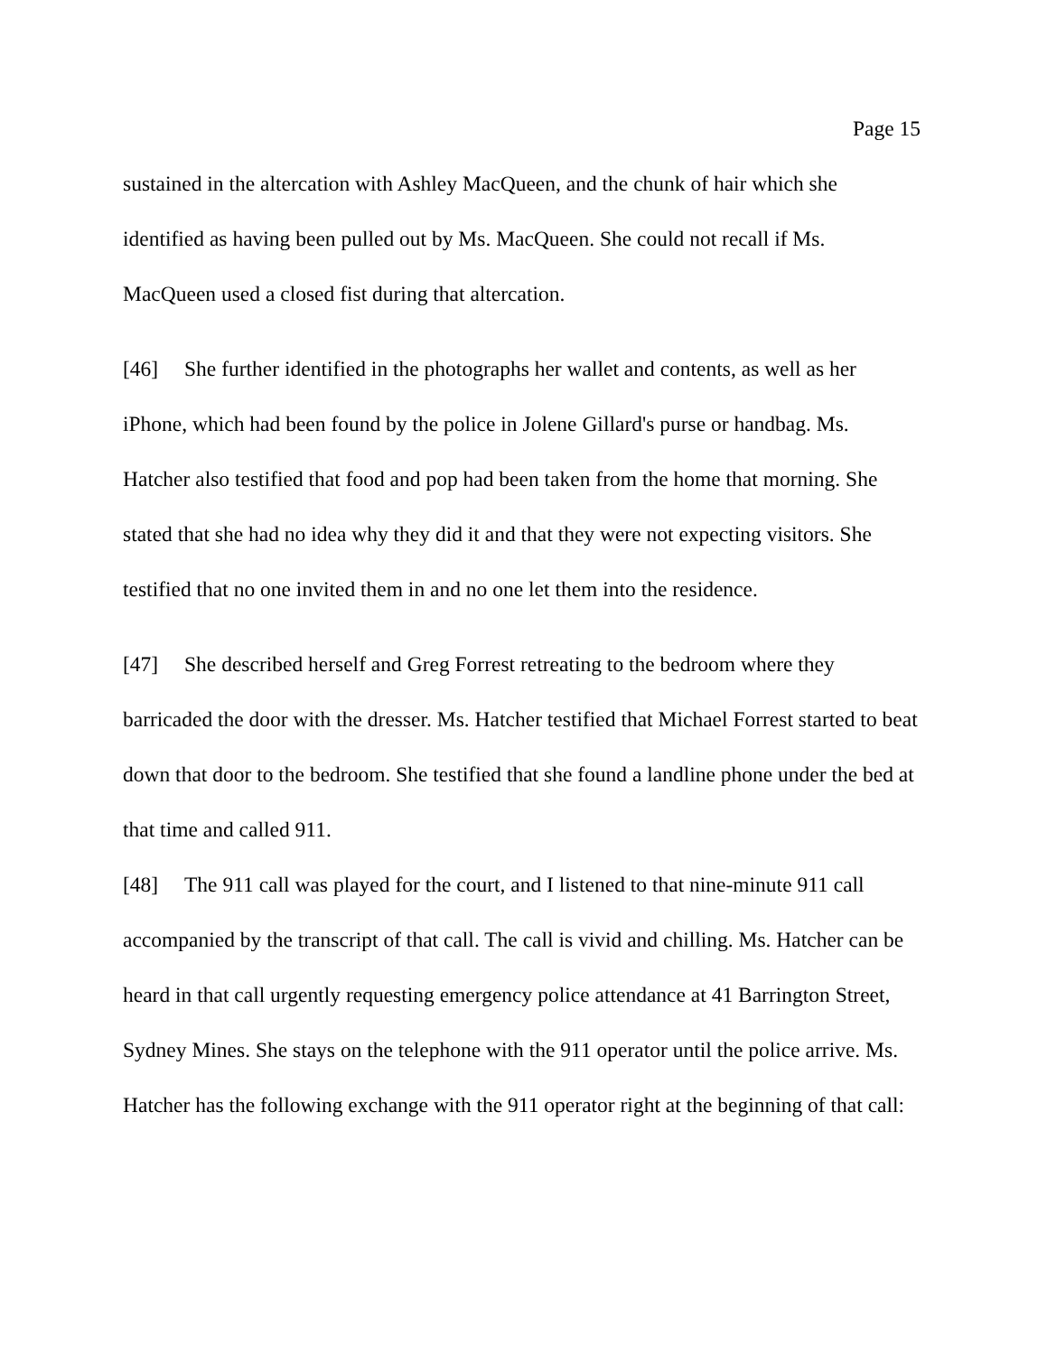Page 15
sustained in the altercation with Ashley MacQueen, and the chunk of hair which she identified as having been pulled out by Ms. MacQueen. She could not recall if Ms. MacQueen used a closed fist during that altercation.
[46] She further identified in the photographs her wallet and contents, as well as her iPhone, which had been found by the police in Jolene Gillard's purse or handbag. Ms. Hatcher also testified that food and pop had been taken from the home that morning. She stated that she had no idea why they did it and that they were not expecting visitors. She testified that no one invited them in and no one let them into the residence.
[47] She described herself and Greg Forrest retreating to the bedroom where they barricaded the door with the dresser. Ms. Hatcher testified that Michael Forrest started to beat down that door to the bedroom. She testified that she found a landline phone under the bed at that time and called 911.
[48] The 911 call was played for the court, and I listened to that nine-minute 911 call accompanied by the transcript of that call. The call is vivid and chilling. Ms. Hatcher can be heard in that call urgently requesting emergency police attendance at 41 Barrington Street, Sydney Mines. She stays on the telephone with the 911 operator until the police arrive. Ms. Hatcher has the following exchange with the 911 operator right at the beginning of that call: